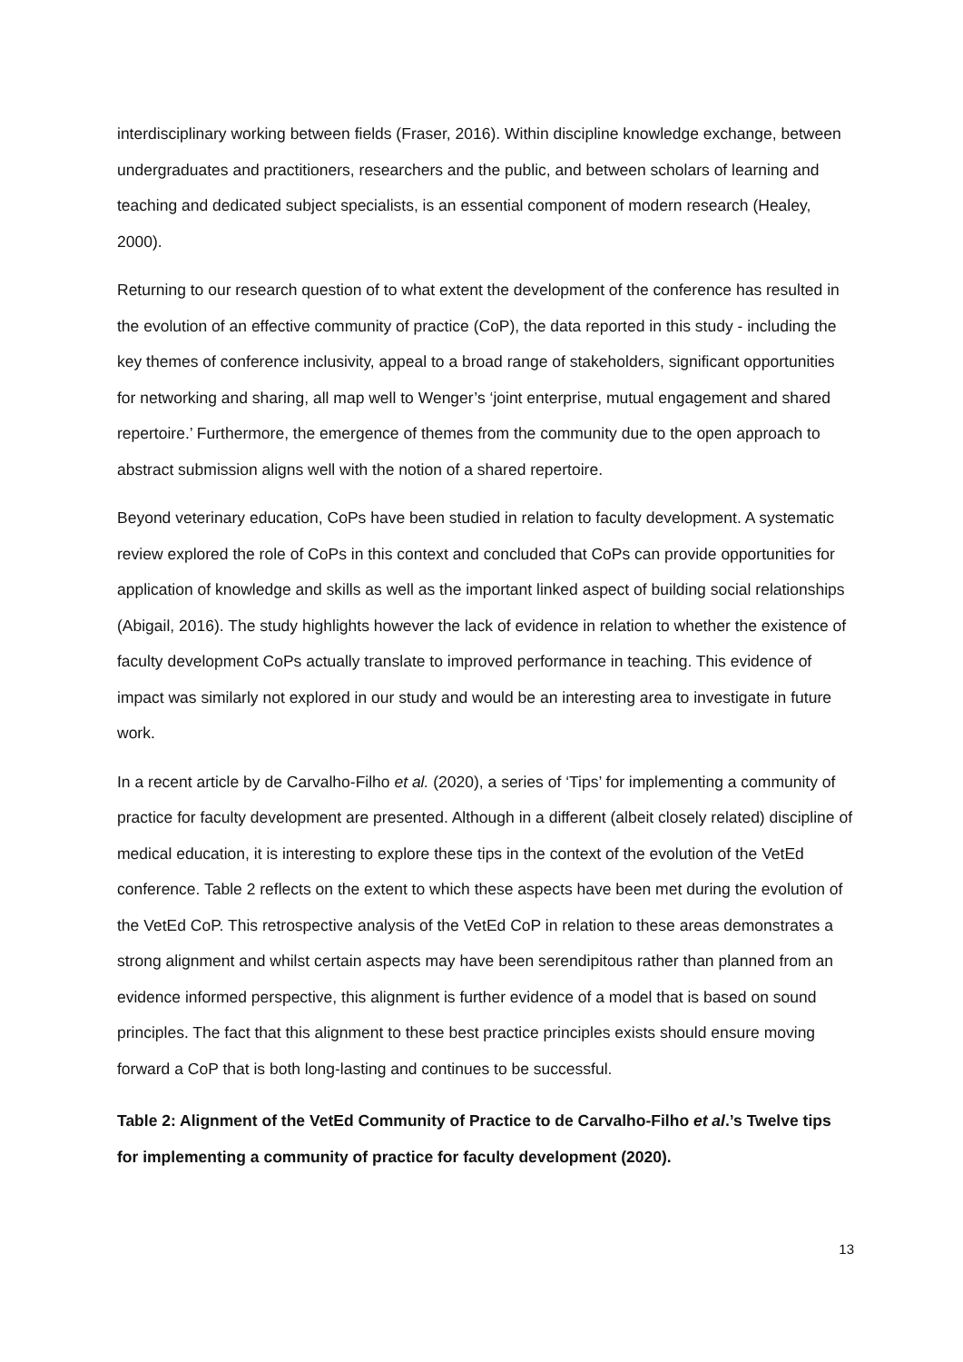interdisciplinary working between fields (Fraser, 2016). Within discipline knowledge exchange, between undergraduates and practitioners, researchers and the public, and between scholars of learning and teaching and dedicated subject specialists, is an essential component of modern research (Healey, 2000).
Returning to our research question of to what extent the development of the conference has resulted in the evolution of an effective community of practice (CoP), the data reported in this study - including the key themes of conference inclusivity, appeal to a broad range of stakeholders, significant opportunities for networking and sharing, all map well to Wenger’s ‘joint enterprise, mutual engagement and shared repertoire.’ Furthermore, the emergence of themes from the community due to the open approach to abstract submission aligns well with the notion of a shared repertoire.
Beyond veterinary education, CoPs have been studied in relation to faculty development. A systematic review explored the role of CoPs in this context and concluded that CoPs can provide opportunities for application of knowledge and skills as well as the important linked aspect of building social relationships (Abigail, 2016). The study highlights however the lack of evidence in relation to whether the existence of faculty development CoPs actually translate to improved performance in teaching. This evidence of impact was similarly not explored in our study and would be an interesting area to investigate in future work.
In a recent article by de Carvalho-Filho et al. (2020), a series of ‘Tips’ for implementing a community of practice for faculty development are presented. Although in a different (albeit closely related) discipline of medical education, it is interesting to explore these tips in the context of the evolution of the VetEd conference. Table 2 reflects on the extent to which these aspects have been met during the evolution of the VetEd CoP. This retrospective analysis of the VetEd CoP in relation to these areas demonstrates a strong alignment and whilst certain aspects may have been serendipitous rather than planned from an evidence informed perspective, this alignment is further evidence of a model that is based on sound principles. The fact that this alignment to these best practice principles exists should ensure moving forward a CoP that is both long-lasting and continues to be successful.
Table 2: Alignment of the VetEd Community of Practice to de Carvalho-Filho et al.’s Twelve tips for implementing a community of practice for faculty development (2020).
13